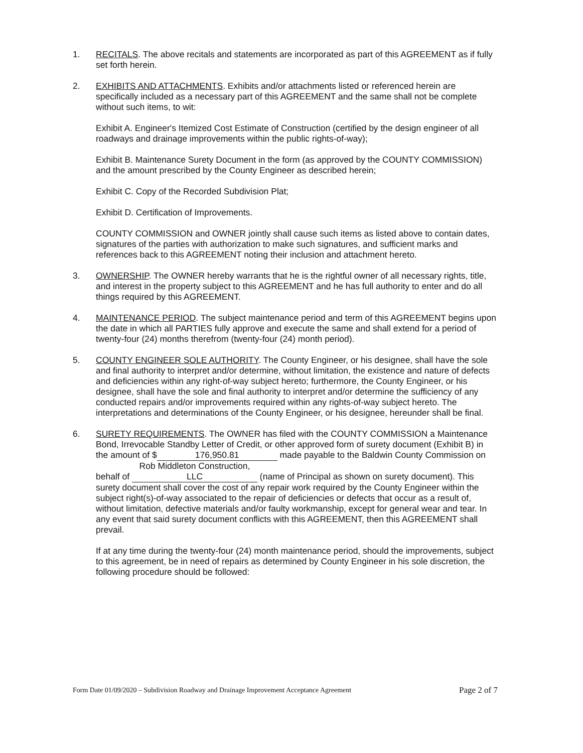1. RECITALS. The above recitals and statements are incorporated as part of this AGREEMENT as if fully set forth herein.
2. EXHIBITS AND ATTACHMENTS. Exhibits and/or attachments listed or referenced herein are specifically included as a necessary part of this AGREEMENT and the same shall not be complete without such items, to wit:
Exhibit A. Engineer's Itemized Cost Estimate of Construction (certified by the design engineer of all roadways and drainage improvements within the public rights-of-way);
Exhibit B. Maintenance Surety Document in the form (as approved by the COUNTY COMMISSION) and the amount prescribed by the County Engineer as described herein;
Exhibit C. Copy of the Recorded Subdivision Plat;
Exhibit D. Certification of Improvements.
COUNTY COMMISSION and OWNER jointly shall cause such items as listed above to contain dates, signatures of the parties with authorization to make such signatures, and sufficient marks and references back to this AGREEMENT noting their inclusion and attachment hereto.
3. OWNERSHIP. The OWNER hereby warrants that he is the rightful owner of all necessary rights, title, and interest in the property subject to this AGREEMENT and he has full authority to enter and do all things required by this AGREEMENT.
4. MAINTENANCE PERIOD. The subject maintenance period and term of this AGREEMENT begins upon the date in which all PARTIES fully approve and execute the same and shall extend for a period of twenty-four (24) months therefrom (twenty-four (24) month period).
5. COUNTY ENGINEER SOLE AUTHORITY. The County Engineer, or his designee, shall have the sole and final authority to interpret and/or determine, without limitation, the existence and nature of defects and deficiencies within any right-of-way subject hereto; furthermore, the County Engineer, or his designee, shall have the sole and final authority to interpret and/or determine the sufficiency of any conducted repairs and/or improvements required within any rights-of-way subject hereto. The interpretations and determinations of the County Engineer, or his designee, hereunder shall be final.
6. SURETY REQUIREMENTS. The OWNER has filed with the COUNTY COMMISSION a Maintenance Bond, Irrevocable Standby Letter of Credit, or other approved form of surety document (Exhibit B) in the amount of $ 176,950.81 made payable to the Baldwin County Commission on behalf of Rob Middleton Construction, LLC (name of Principal as shown on surety document). This surety document shall cover the cost of any repair work required by the County Engineer within the subject right(s)-of-way associated to the repair of deficiencies or defects that occur as a result of, without limitation, defective materials and/or faulty workmanship, except for general wear and tear. In any event that said surety document conflicts with this AGREEMENT, then this AGREEMENT shall prevail.
If at any time during the twenty-four (24) month maintenance period, should the improvements, subject to this agreement, be in need of repairs as determined by County Engineer in his sole discretion, the following procedure should be followed:
Form Date 01/09/2020 – Subdivision Roadway and Drainage Improvement Acceptance Agreement Page 2 of 7